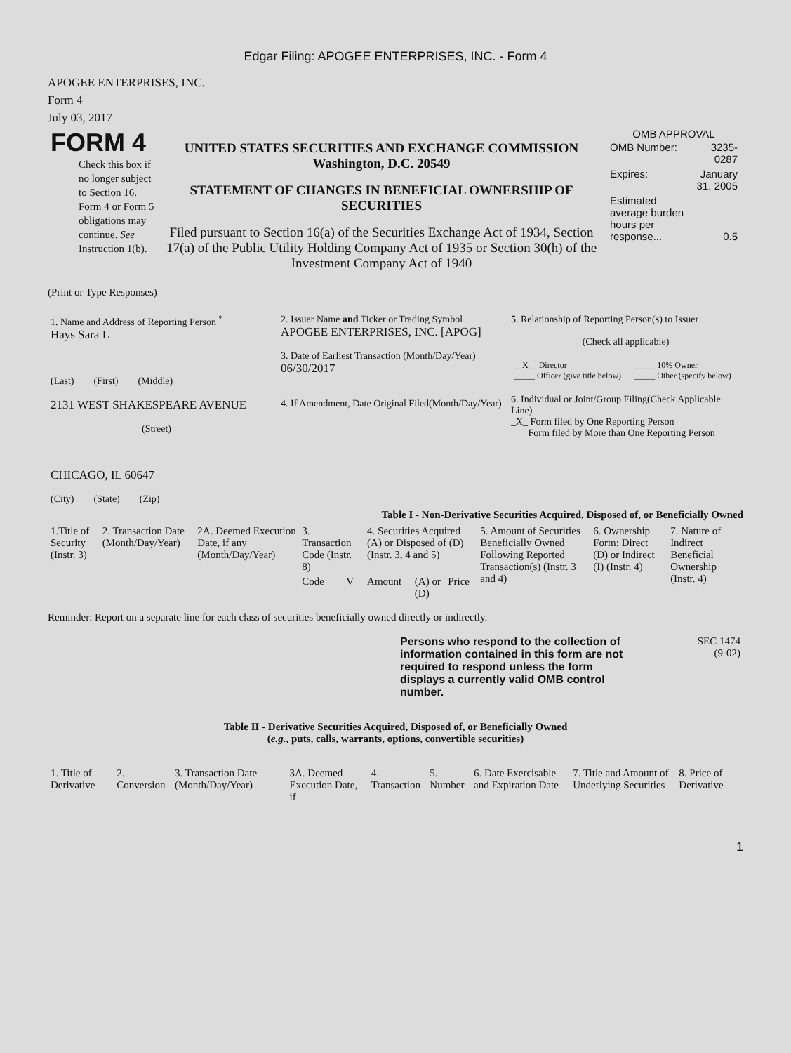Edgar Filing: APOGEE ENTERPRISES, INC. - Form 4
APOGEE ENTERPRISES, INC.
Form 4
July 03, 2017
| FORM 4 Check this box if no longer subject to Section 16. Form 4 or Form 5 obligations may continue. See Instruction 1(b). | UNITED STATES SECURITIES AND EXCHANGE COMMISSION Washington, D.C. 20549 STATEMENT OF CHANGES IN BENEFICIAL OWNERSHIP OF SECURITIES Filed pursuant to Section 16(a) of the Securities Exchange Act of 1934, Section 17(a) of the Public Utility Holding Company Act of 1935 or Section 30(h) of the Investment Company Act of 1940 | OMB APPROVAL / OMB Number: / 3235-0287 / / Expires: / January 31, 2005 / / Estimated average burden hours per response... / 0.5 / |
(Print or Type Responses)
| 1. Name and Address of Reporting Person <sup>*</sup> Hays Sara L (Last) (First) (Middle) 2131 WEST SHAKESPEARE AVENUE (Street) CHICAGO, IL 60647 (City) (State) (Zip) | 2. Issuer Name and Ticker or Trading Symbol APOGEE ENTERPRISES, INC. [APOG] 3. Date of Earliest Transaction (Month/Day/Year) 06/30/2017 4. If Amendment, Date Original Filed(Month/Day/Year) | 5. Relationship of Reporting Person(s) to Issuer (Check all applicable) / __X__ Director _____ Officer (give title below) / _____ 10% Owner _____ Other (specify below) / 6. Individual or Joint/Group Filing(Check Applicable Line) _X_ Form filed by One Reporting Person ___ Form filed by More than One Reporting Person |
Table I - Non-Derivative Securities Acquired, Disposed of, or Beneficially Owned
| 1.Title of Security (Instr. 3) | 2. Transaction Date (Month/Day/Year) | 2A. Deemed Execution Date, if any (Month/Day/Year) | 3. Transaction Code (Instr. 8) | | 4. Securities Acquired (A) or Disposed of (D) (Instr. 3, 4 and 5) | | | 5. Amount of Securities Beneficially Owned Following Reported Transaction(s) (Instr. 3 and 4) | 6. Ownership Form: Direct (D) or Indirect (I) (Instr. 4) | 7. Nature of Indirect Beneficial Ownership (Instr. 4) |
| --- | --- | --- | --- | --- | --- | --- | --- | --- | --- | --- |
| | | | Code | V | Amount | (A) or (D) | Price | | | |
Reminder: Report on a separate line for each class of securities beneficially owned directly or indirectly.
| | Persons who respond to the collection of information contained in this form are not required to respond unless the form displays a currently valid OMB control number. | SEC 1474 (9-02) |
Table II - Derivative Securities Acquired, Disposed of, or Beneficially Owned
(e.g., puts, calls, warrants, options, convertible securities)
| 1. Title of Derivative | 2. Conversion | 3. Transaction Date (Month/Day/Year) | 3A. Deemed Execution Date, if | 4. Transaction | 5. Number | 6. Date Exercisable and Expiration Date | 7. Title and Amount of Underlying Securities | 8. Price of Derivative |
| --- | --- | --- | --- | --- | --- | --- | --- | --- |
1